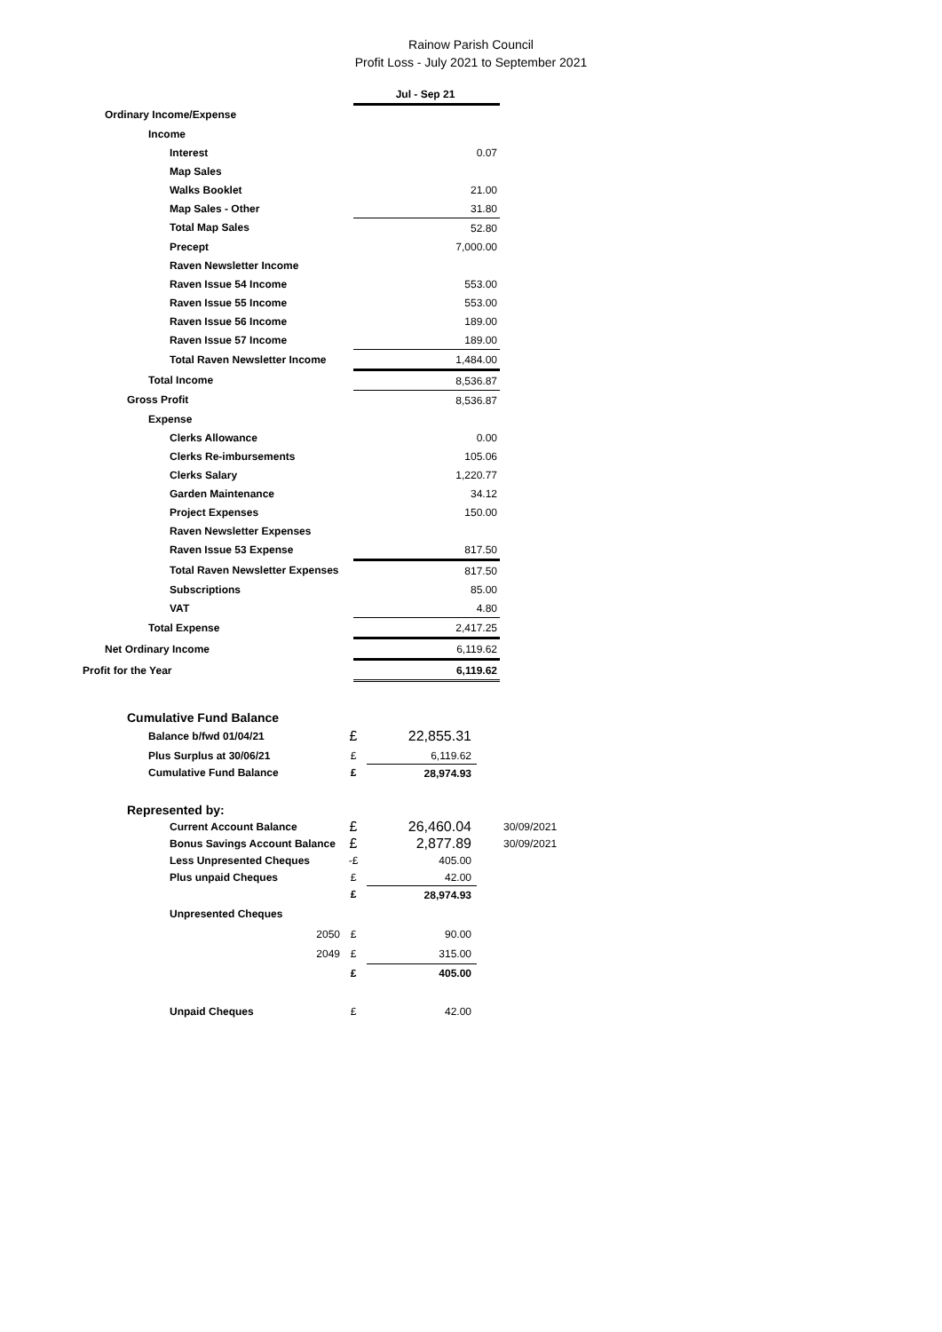Rainow Parish Council
Profit Loss - July 2021 to September 2021
| | Jul - Sep 21 |
| Ordinary Income/Expense | |
| Income | |
| Interest | 0.07 |
| Map Sales | |
| Walks Booklet | 21.00 |
| Map Sales - Other | 31.80 |
| Total Map Sales | 52.80 |
| Precept | 7,000.00 |
| Raven Newsletter Income | |
| Raven Issue 54 Income | 553.00 |
| Raven Issue 55 Income | 553.00 |
| Raven Issue 56 Income | 189.00 |
| Raven Issue 57 Income | 189.00 |
| Total Raven Newsletter Income | 1,484.00 |
| Total Income | 8,536.87 |
| Gross Profit | 8,536.87 |
| Expense | |
| Clerks Allowance | 0.00 |
| Clerks Re-imbursements | 105.06 |
| Clerks Salary | 1,220.77 |
| Garden Maintenance | 34.12 |
| Project Expenses | 150.00 |
| Raven Newsletter Expenses | |
| Raven Issue 53 Expense | 817.50 |
| Total Raven Newsletter Expenses | 817.50 |
| Subscriptions | 85.00 |
| VAT | 4.80 |
| Total Expense | 2,417.25 |
| Net Ordinary Income | 6,119.62 |
| Profit for the Year | 6,119.62 |
| Cumulative Fund Balance | | | |
| Balance b/fwd 01/04/21 | £ | 22,855.31 | |
| Plus Surplus at 30/06/21 | £ | 6,119.62 | |
| Cumulative Fund Balance | £ | 28,974.93 | |
| Represented by: | | | |
| Current Account Balance | £ | 26,460.04 | 30/09/2021 |
| Bonus Savings Account Balance | £ | 2,877.89 | 30/09/2021 |
| Less Unpresented Cheques | -£ | 405.00 | |
| Plus unpaid Cheques | £ | 42.00 | |
| | £ | 28,974.93 | |
| Unpresented Cheques | | | |
| 2050 | £ | 90.00 | |
| 2049 | £ | 315.00 | |
| | £ | 405.00 | |
| Unpaid Cheques | £ | 42.00 | |